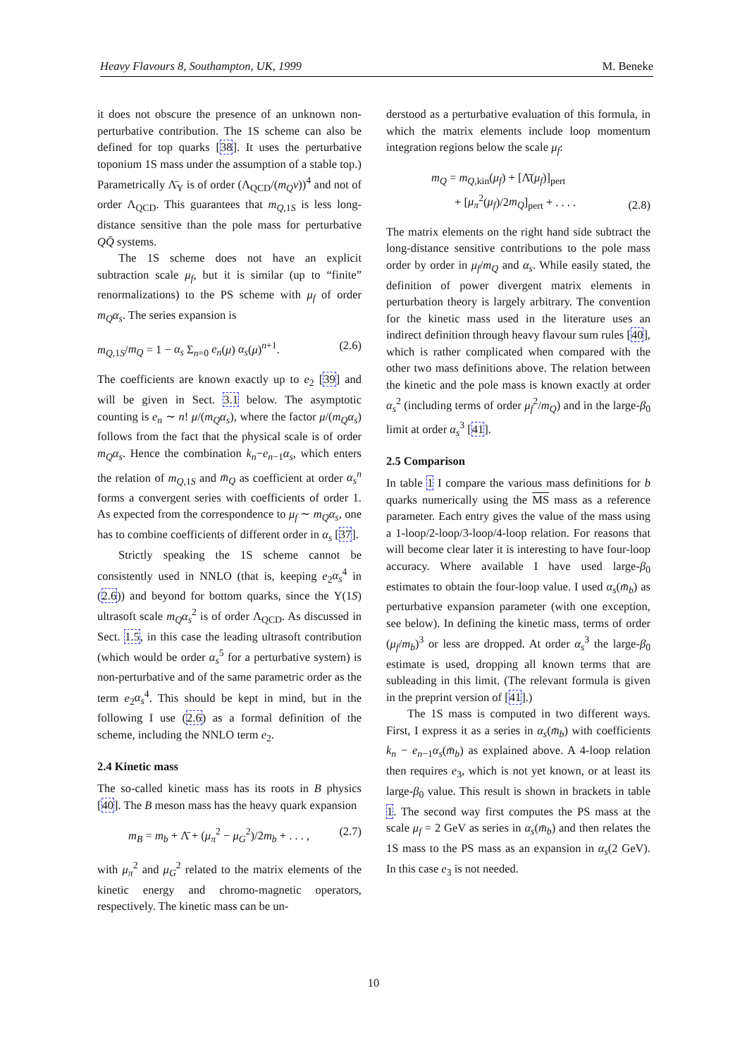Heavy Flavours 8, Southampton, UK, 1999 M. Beneke
it does not obscure the presence of an unknown non-perturbative contribution. The 1S scheme can also be defined for top quarks [38]. It uses the perturbative toponium 1S mass under the assumption of a stable top.) Parametrically Λ̄<sub>Υ</sub> is of order (Λ<sub>QCD</sub>/(m<sub>Q</sub>v))<sup>4</sup> and not of order Λ<sub>QCD</sub>. This guarantees that m<sub>Q,1S</sub> is less long-distance sensitive than the pole mass for perturbative QQ̄ systems.
The 1S scheme does not have an explicit subtraction scale μ<sub>f</sub>, but it is similar (up to “finite” renormalizations) to the PS scheme with μ<sub>f</sub> of order m<sub>Q</sub>α<sub>s</sub>. The series expansion is
m<sub>Q,1S</sub>/m<sub>Q</sub> = 1 − α<sub>s</sub> Σ<sub>n=0</sub> e<sub>n</sub>(μ) α<sub>s</sub>(μ)<sup>n+1</sup>. (2.6)
The coefficients are known exactly up to e<sub>2</sub> [39] and will be given in Sect. 3.1 below. The asymptotic counting is e<sub>n</sub> ∼ n! μ/(m<sub>Q</sub>α<sub>s</sub>), where the factor μ/(m<sub>Q</sub>α<sub>s</sub>) follows from the fact that the physical scale is of order m<sub>Q</sub>α<sub>s</sub>. Hence the combination k<sub>n</sub>−e<sub>n−1</sub>α<sub>s</sub>, which enters the relation of m<sub>Q,1S</sub> and m̄<sub>Q</sub> as coefficient at order α<sub>s</sub><sup>n</sup> forms a convergent series with coefficients of order 1. As expected from the correspondence to μ<sub>f</sub> ∼ m<sub>Q</sub>α<sub>s</sub>, one has to combine coefficients of different order in α<sub>s</sub> [37].
Strictly speaking the 1S scheme cannot be consistently used in NNLO (that is, keeping e<sub>2</sub>α<sub>s</sub><sup>4</sup> in (2.6)) and beyond for bottom quarks, since the Υ(1S) ultrasoft scale m<sub>Q</sub>α<sub>s</sub><sup>2</sup> is of order Λ<sub>QCD</sub>. As discussed in Sect. 1.5, in this case the leading ultrasoft contribution (which would be order α<sub>s</sub><sup>5</sup> for a perturbative system) is non-perturbative and of the same parametric order as the term e<sub>2</sub>α<sub>s</sub><sup>4</sup>. This should be kept in mind, but in the following I use (2.6) as a formal definition of the scheme, including the NNLO term e<sub>2</sub>.
2.4 Kinetic mass
The so-called kinetic mass has its roots in B physics [40]. The B meson mass has the heavy quark expansion
m<sub>B</sub> = m<sub>b</sub> + Λ̄ + (μ<sub>π</sub><sup>2</sup> − μ<sub>G</sub><sup>2</sup>)/2m<sub>b</sub> + . . . , (2.7)
with μ<sub>π</sub><sup>2</sup> and μ<sub>G</sub><sup>2</sup> related to the matrix elements of the kinetic energy and chromo-magnetic operators, respectively. The kinetic mass can be un-
derstood as a perturbative evaluation of this formula, in which the matrix elements include loop momentum integration regions below the scale μ<sub>f</sub>:
m<sub>Q</sub> = m<sub>Q,kin</sub>(μ<sub>f</sub>) + [Λ̄(μ<sub>f</sub>)]<sub>pert</sub>
+ [μ<sub>π</sub><sup>2</sup>(μ<sub>f</sub>)/2m<sub>Q</sub>]<sub>pert</sub> + . . . . (2.8)
The matrix elements on the right hand side subtract the long-distance sensitive contributions to the pole mass order by order in μ<sub>f</sub>/m<sub>Q</sub> and α<sub>s</sub>. While easily stated, the definition of power divergent matrix elements in perturbation theory is largely arbitrary. The convention for the kinetic mass used in the literature uses an indirect definition through heavy flavour sum rules [40], which is rather complicated when compared with the other two mass definitions above. The relation between the kinetic and the pole mass is known exactly at order α<sub>s</sub><sup>2</sup> (including terms of order μ<sub>f</sub><sup>2</sup>/m<sub>Q</sub>) and in the large-β<sub>0</sub> limit at order α<sub>s</sub><sup>3</sup> [41].
2.5 Comparison
In table 1 I compare the various mass definitions for b quarks numerically using the MS mass as a reference parameter. Each entry gives the value of the mass using a 1-loop/2-loop/3-loop/4-loop relation. For reasons that will become clear later it is interesting to have four-loop accuracy. Where available I have used large-β<sub>0</sub> estimates to obtain the four-loop value. I used α<sub>s</sub>(m̄<sub>b</sub>) as perturbative expansion parameter (with one exception, see below). In defining the kinetic mass, terms of order (μ<sub>f</sub>/m<sub>b</sub>)<sup>3</sup> or less are dropped. At order α<sub>s</sub><sup>3</sup> the large-β<sub>0</sub> estimate is used, dropping all known terms that are subleading in this limit. (The relevant formula is given in the preprint version of [41].)
The 1S mass is computed in two different ways. First, I express it as a series in α<sub>s</sub>(m̄<sub>b</sub>) with coefficients k<sub>n</sub> − e<sub>n−1</sub>α<sub>s</sub>(m̄<sub>b</sub>) as explained above. A 4-loop relation then requires e<sub>3</sub>, which is not yet known, or at least its large-β<sub>0</sub> value. This result is shown in brackets in table 1. The second way first computes the PS mass at the scale μ<sub>f</sub> = 2 GeV as series in α<sub>s</sub>(m̄<sub>b</sub>) and then relates the 1S mass to the PS mass as an expansion in α<sub>s</sub>(2 GeV). In this case e<sub>3</sub> is not needed.
10